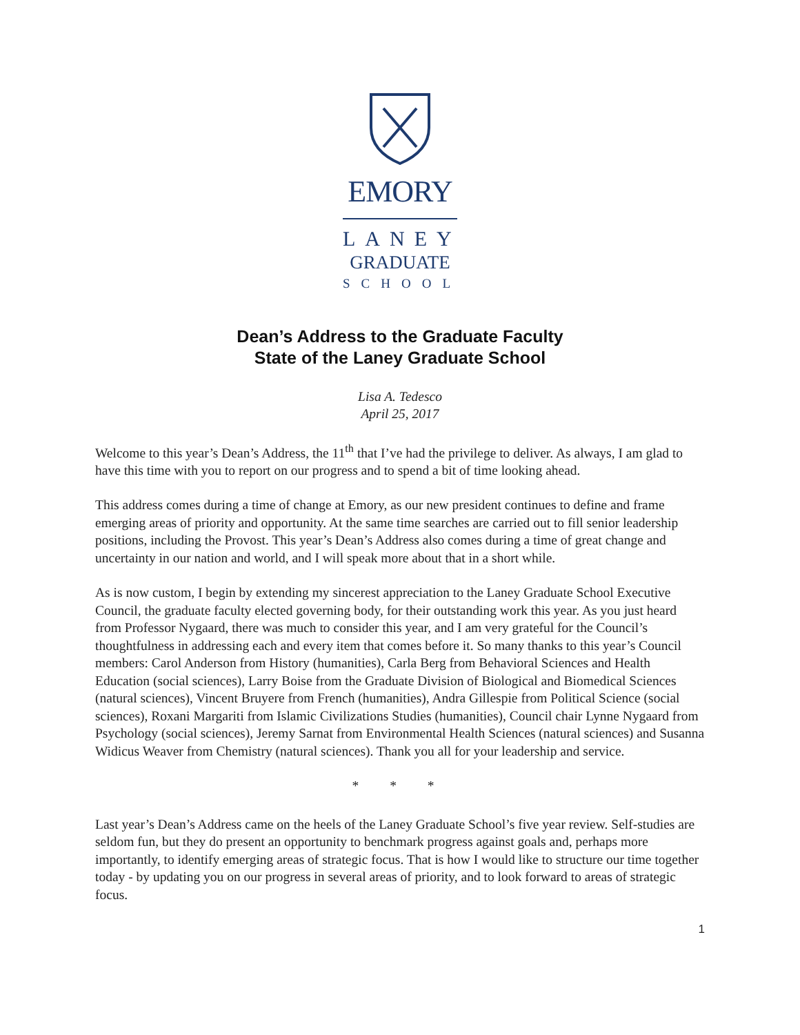EMORY
LANEY
GRADUATE
SCHOOL
Dean’s Address to the Graduate Faculty
State of the Laney Graduate School
Lisa A. Tedesco
April 25, 2017
Welcome to this year’s Dean’s Address, the 11<sup>th</sup> that I’ve had the privilege to deliver. As always, I am glad to have this time with you to report on our progress and to spend a bit of time looking ahead.
This address comes during a time of change at Emory, as our new president continues to define and frame emerging areas of priority and opportunity. At the same time searches are carried out to fill senior leadership positions, including the Provost. This year’s Dean’s Address also comes during a time of great change and uncertainty in our nation and world, and I will speak more about that in a short while.
As is now custom, I begin by extending my sincerest appreciation to the Laney Graduate School Executive Council, the graduate faculty elected governing body, for their outstanding work this year. As you just heard from Professor Nygaard, there was much to consider this year, and I am very grateful for the Council’s thoughtfulness in addressing each and every item that comes before it. So many thanks to this year’s Council members: Carol Anderson from History (humanities), Carla Berg from Behavioral Sciences and Health Education (social sciences), Larry Boise from the Graduate Division of Biological and Biomedical Sciences (natural sciences), Vincent Bruyere from French (humanities), Andra Gillespie from Political Science (social sciences), Roxani Margariti from Islamic Civilizations Studies (humanities), Council chair Lynne Nygaard from Psychology (social sciences), Jeremy Sarnat from Environmental Health Sciences (natural sciences) and Susanna Widicus Weaver from Chemistry (natural sciences). Thank you all for your leadership and service.
* * *
Last year’s Dean’s Address came on the heels of the Laney Graduate School’s five year review. Self-studies are seldom fun, but they do present an opportunity to benchmark progress against goals and, perhaps more importantly, to identify emerging areas of strategic focus. That is how I would like to structure our time together today - by updating you on our progress in several areas of priority, and to look forward to areas of strategic focus.
1